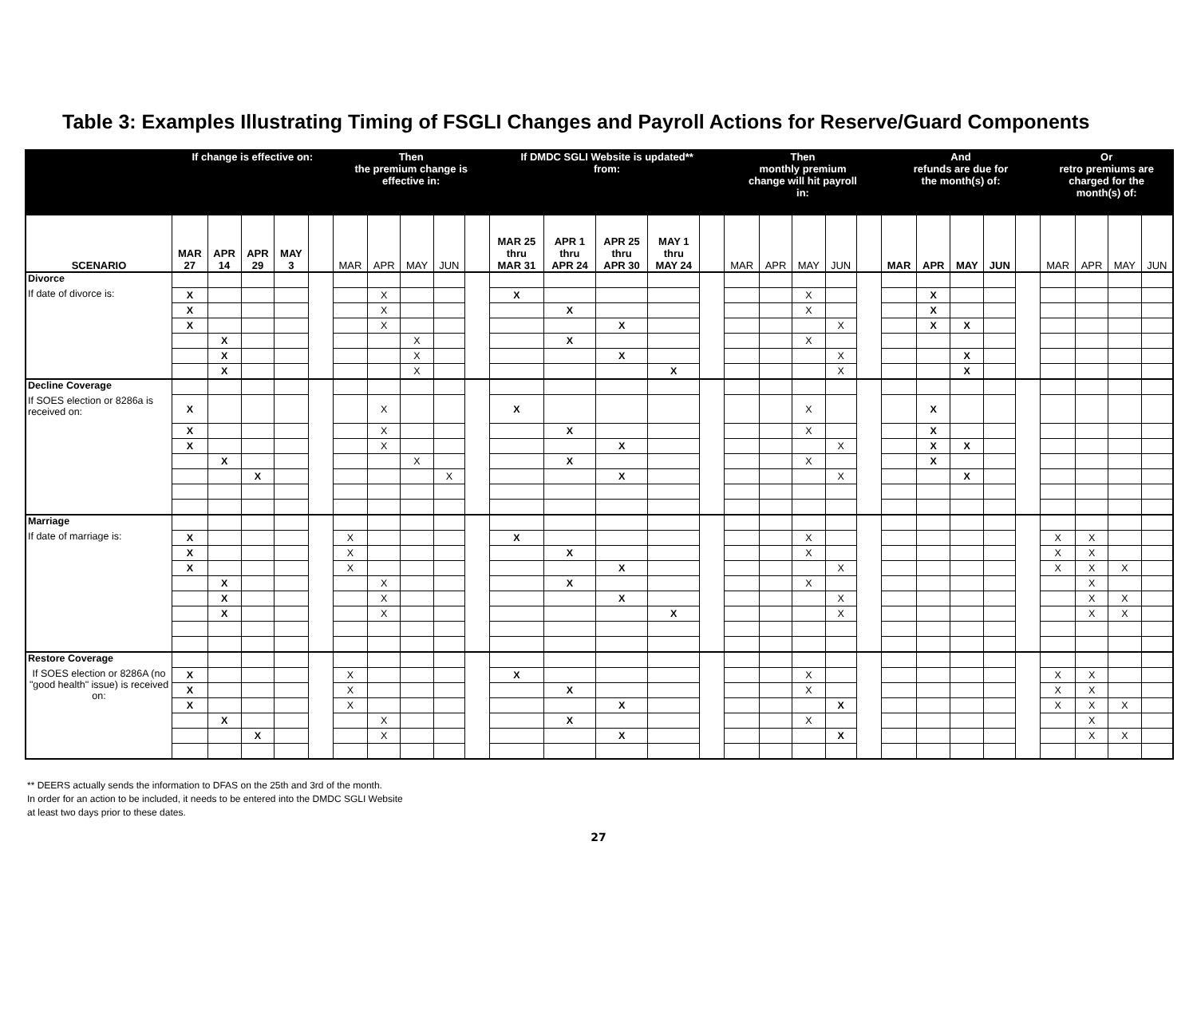Table 3: Examples Illustrating Timing of FSGLI Changes and Payroll Actions for Reserve/Guard Components
| | If change is effective on: | | | | | Then the premium change is effective in: | | | | | If DMDC SGLI Website is updated** from: | | | | | Then monthly premium change will hit payroll in: | | | | | And refunds are due for the month(s) of: | | | | | Or retro premiums are charged for the month(s) of: | | | |
| --- | --- | --- | --- | --- | --- | --- | --- | --- | --- | --- | --- | --- | --- | --- | --- | --- | --- | --- | --- | --- | --- | --- | --- | --- | --- | --- | --- | --- | --- |
| SCENARIO | MAR 27 | APR 14 | APR 29 | MAY 3 | | MAR | APR | MAY | JUN | | MAR 25 thru MAR 31 | APR 1 thru APR 24 | APR 25 thru APR 30 | MAY 1 thru MAY 24 | | MAR | APR | MAY | JUN | | MAR | APR | MAY | JUN | | MAR | APR | MAY | JUN |
| Divorce | | | | | | | | | | | | | | | | | | | | | | | | | | | | | |
| If date of divorce is: | X | | | | | | X | | | | X | | | | | | | X | | | | X | | | | | | | |
| | X | | | | | | X | | | | | X | | | | | | X | | | | X | | | | | | | |
| | X | | | | | | X | | | | | | X | | | | | | X | | | X | X | | | | | | |
| | | X | | | | | | X | | | | X | | | | | | X | | | | | | | | | | | |
| | | X | | | | | | X | | | | | X | | | | | | X | | | | X | | | | | | |
| | | X | | | | | | X | | | | | | X | | | | | X | | | | X | | | | | | |
| Decline Coverage | | | | | | | | | | | | | | | | | | | | | | | | | | | | | |
| If SOES election or 8286a is received on: | X | | | | | | X | | | | X | | | | | | | X | | | | X | | | | | | | |
| | X | | | | | | X | | | | | X | | | | | | X | | | | X | | | | | | | |
| | X | | | | | | X | | | | | | X | | | | | | X | | | X | X | | | | | | |
| | | X | | | | | | X | | | | X | | | | | | X | | | | X | | | | | | | |
| | | | X | | | | | | X | | | | X | | | | | | X | | | | X | | | | | | |
| Marriage | | | | | | | | | | | | | | | | | | | | | | | | | | | | | |
| If date of marriage is: | X | | | | | X | | | | | X | | | | | | | X | | | | | | | | X | X | | |
| | X | | | | | X | | | | | | X | | | | | | X | | | | | | | | X | X | | |
| | X | | | | | X | | | | | | | X | | | | | | X | | | | | | | X | X | X | |
| | | X | | | | | X | | | | | X | | | | | | X | | | | | | | | | X | | |
| | | X | | | | | X | | | | | | X | | | | | | X | | | | | | | | X | X | |
| | | X | | | | | X | | | | | | | X | | | | | X | | | | | | | | X | X | |
| Restore Coverage | | | | | | | | | | | | | | | | | | | | | | | | | | | | | |
| If SOES election or 8286A (no "good health" issue) is received on: | X | | | | | X | | | | | X | | | | | | | X | | | | | | | | X | X | | |
| | X | | | | | X | | | | | | X | | | | | | X | | | | | | | | X | X | | |
| | X | | | | | X | | | | | | | X | | | | | | X | | | | | | | X | X | X | |
| | | X | | | | | X | | | | | X | | | | | | X | | | | | | | | | X | | |
| | | | X | | | | X | | | | | | X | | | | | | X | | | | | | | | X | X | |
** DEERS actually sends the information to DFAS on the 25th and 3rd of the month.
In order for an action to be included, it needs to be entered into the DMDC SGLI Website
at least two days prior to these dates.
27